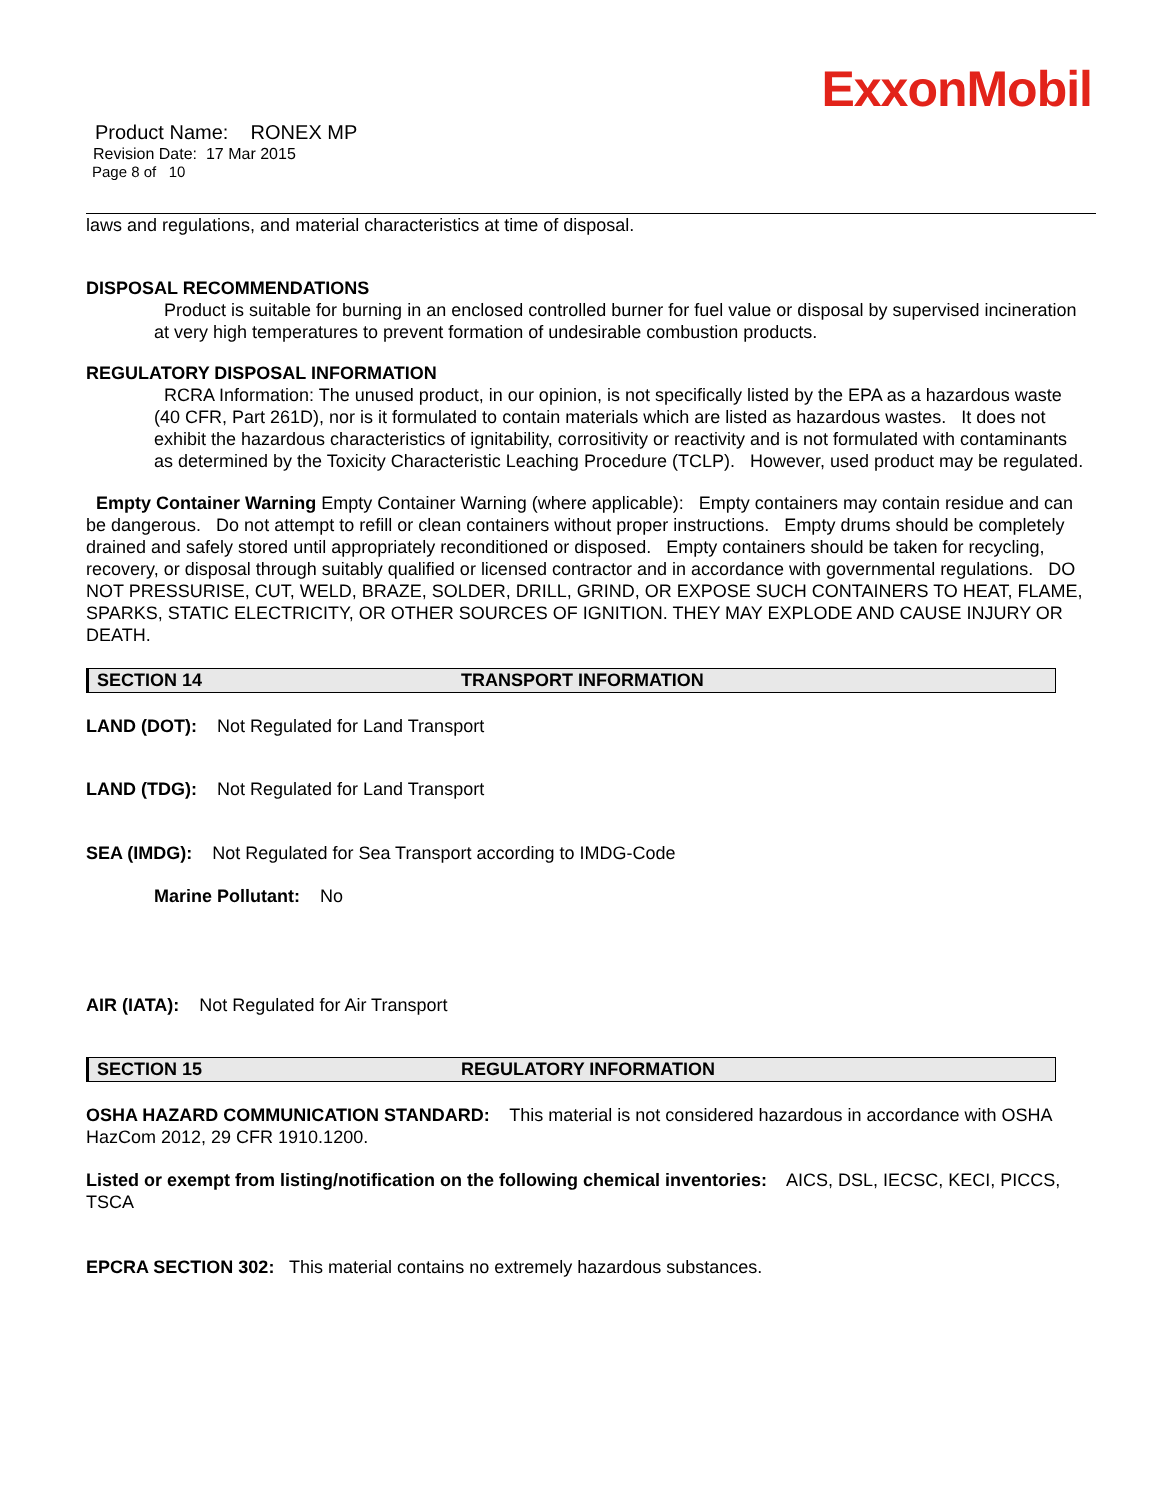ExxonMobil
Product Name: RONEX MP
Revision Date: 17 Mar 2015
Page 8 of 10
laws and regulations, and material characteristics at time of disposal.
DISPOSAL RECOMMENDATIONS
Product is suitable for burning in an enclosed controlled burner for fuel value or disposal by supervised incineration at very high temperatures to prevent formation of undesirable combustion products.
REGULATORY DISPOSAL INFORMATION
RCRA Information: The unused product, in our opinion, is not specifically listed by the EPA as a hazardous waste (40 CFR, Part 261D), nor is it formulated to contain materials which are listed as hazardous wastes. It does not exhibit the hazardous characteristics of ignitability, corrositivity or reactivity and is not formulated with contaminants as determined by the Toxicity Characteristic Leaching Procedure (TCLP). However, used product may be regulated.
Empty Container Warning Empty Container Warning (where applicable): Empty containers may contain residue and can be dangerous. Do not attempt to refill or clean containers without proper instructions. Empty drums should be completely drained and safely stored until appropriately reconditioned or disposed. Empty containers should be taken for recycling, recovery, or disposal through suitably qualified or licensed contractor and in accordance with governmental regulations. DO NOT PRESSURISE, CUT, WELD, BRAZE, SOLDER, DRILL, GRIND, OR EXPOSE SUCH CONTAINERS TO HEAT, FLAME, SPARKS, STATIC ELECTRICITY, OR OTHER SOURCES OF IGNITION. THEY MAY EXPLODE AND CAUSE INJURY OR DEATH.
SECTION 14 TRANSPORT INFORMATION
LAND (DOT): Not Regulated for Land Transport
LAND (TDG): Not Regulated for Land Transport
SEA (IMDG): Not Regulated for Sea Transport according to IMDG-Code
Marine Pollutant: No
AIR (IATA): Not Regulated for Air Transport
SECTION 15 REGULATORY INFORMATION
OSHA HAZARD COMMUNICATION STANDARD: This material is not considered hazardous in accordance with OSHA HazCom 2012, 29 CFR 1910.1200.
Listed or exempt from listing/notification on the following chemical inventories: AICS, DSL, IECSC, KECI, PICCS, TSCA
EPCRA SECTION 302: This material contains no extremely hazardous substances.